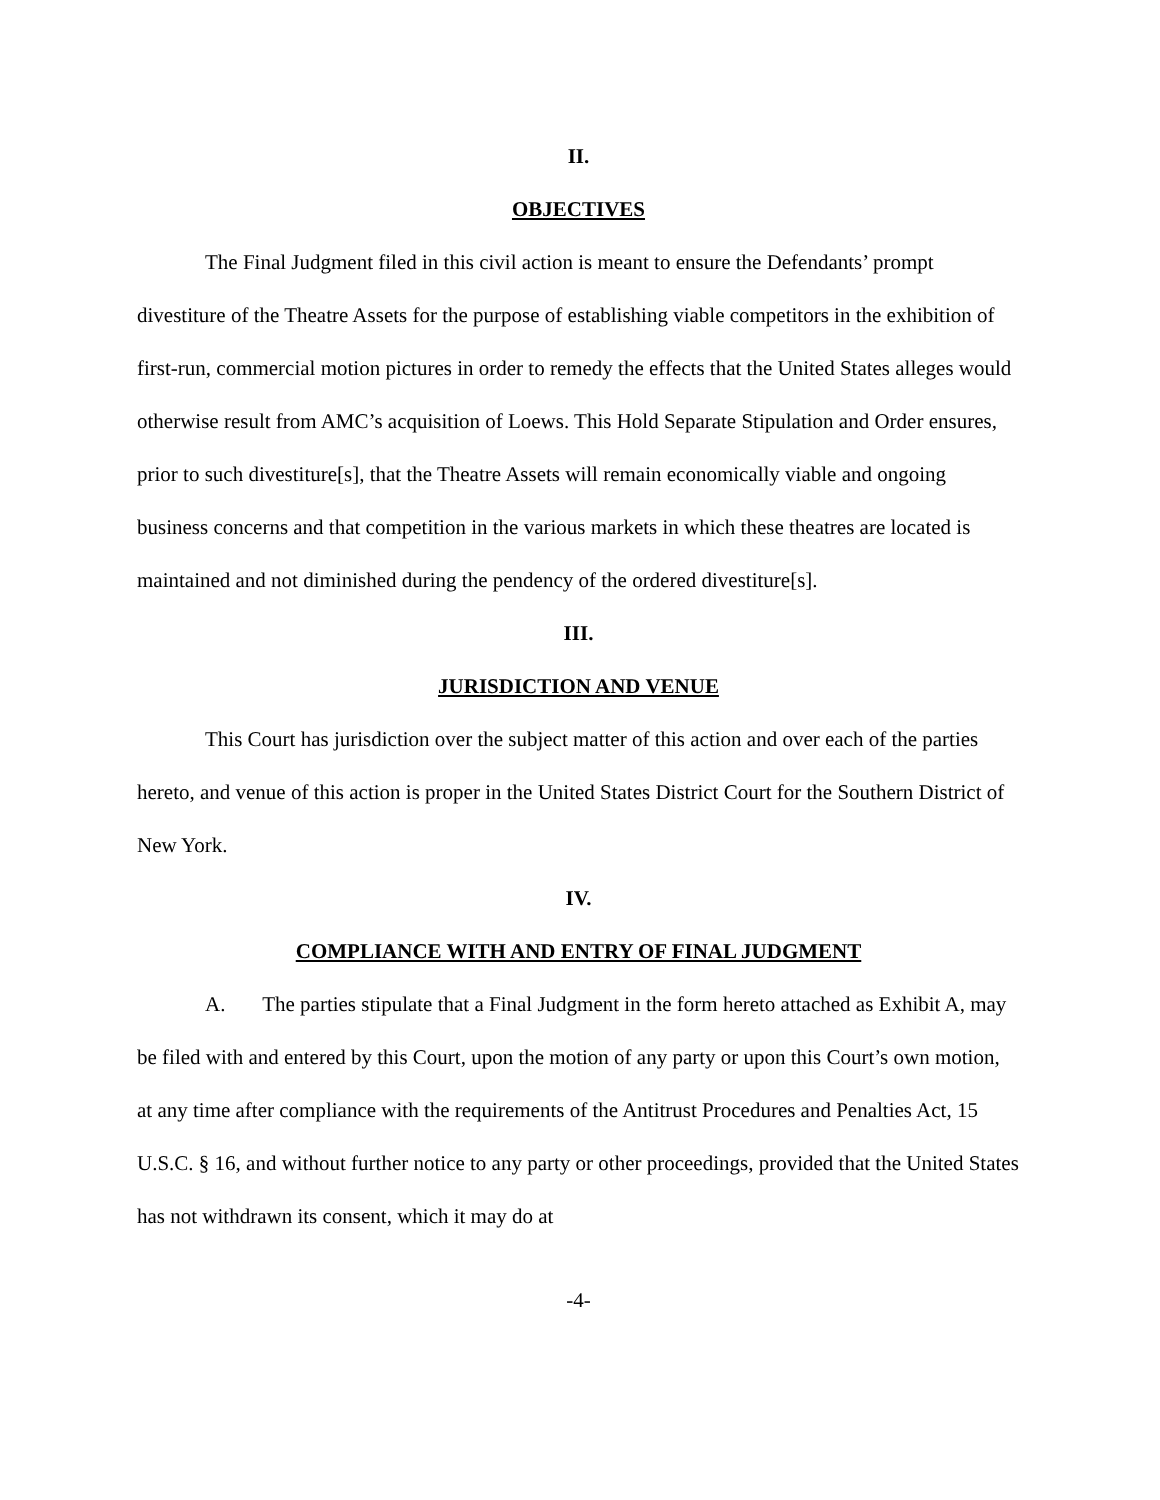II.
OBJECTIVES
The Final Judgment filed in this civil action is meant to ensure the Defendants’ prompt divestiture of the Theatre Assets for the purpose of establishing viable competitors in the exhibition of first-run, commercial motion pictures in order to remedy the effects that the United States alleges would otherwise result from AMC’s acquisition of Loews. This Hold Separate Stipulation and Order ensures, prior to such divestiture[s], that the Theatre Assets will remain economically viable and ongoing business concerns and that competition in the various markets in which these theatres are located is maintained and not diminished during the pendency of the ordered divestiture[s].
III.
JURISDICTION AND VENUE
This Court has jurisdiction over the subject matter of this action and over each of the parties hereto, and venue of this action is proper in the United States District Court for the Southern District of New York.
IV.
COMPLIANCE WITH AND ENTRY OF FINAL JUDGMENT
A. The parties stipulate that a Final Judgment in the form hereto attached as Exhibit A, may be filed with and entered by this Court, upon the motion of any party or upon this Court’s own motion, at any time after compliance with the requirements of the Antitrust Procedures and Penalties Act, 15 U.S.C. § 16, and without further notice to any party or other proceedings, provided that the United States has not withdrawn its consent, which it may do at
-4-